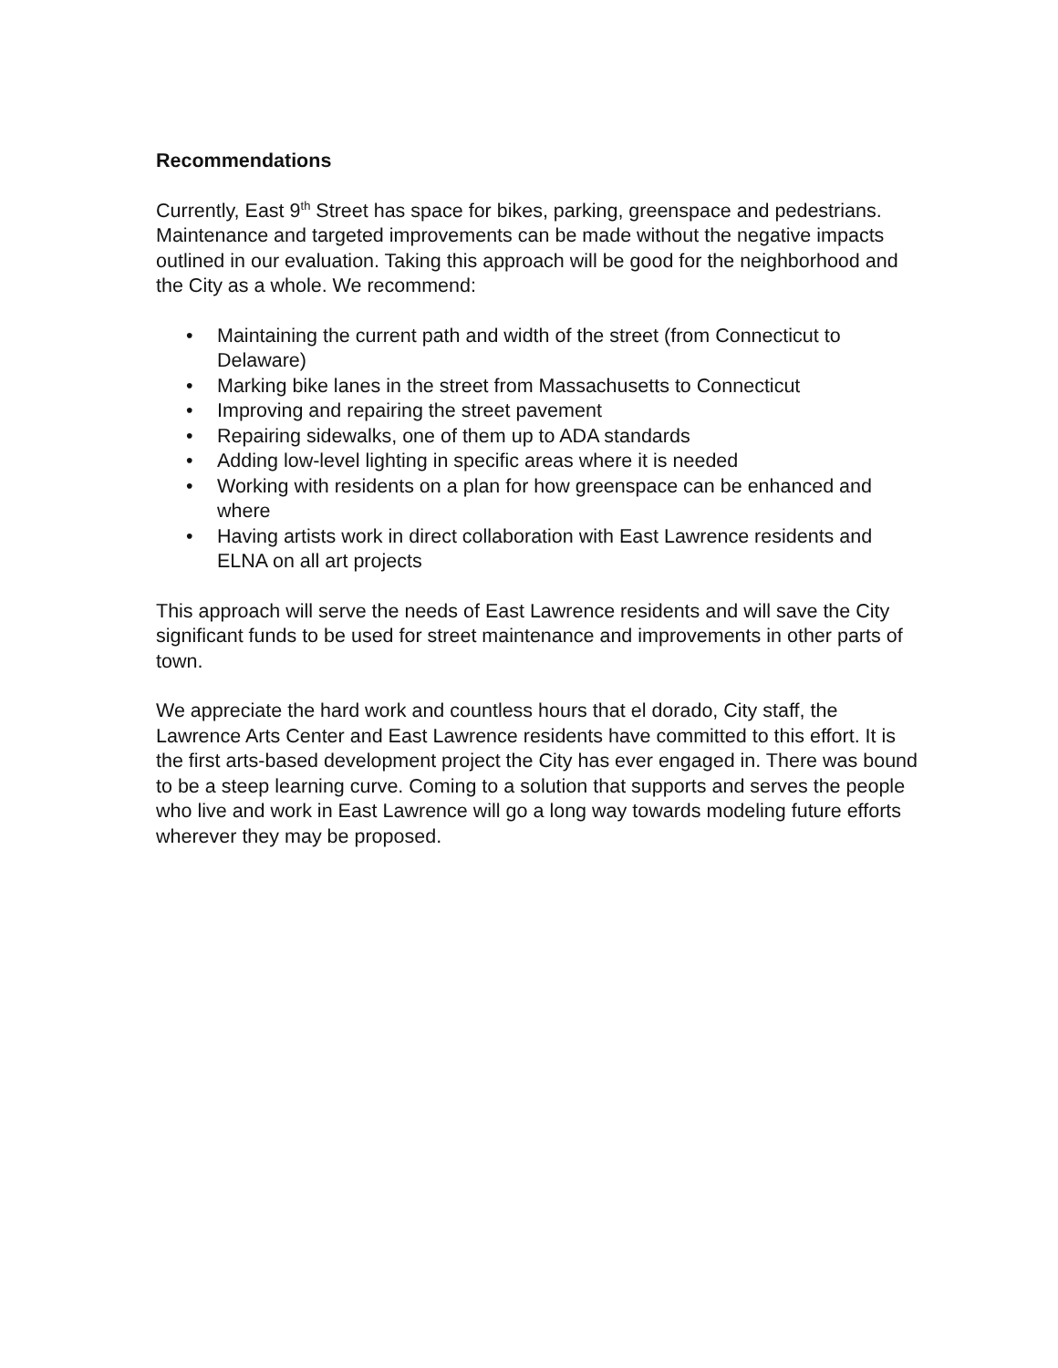Recommendations
Currently, East 9<sup>th</sup> Street has space for bikes, parking, greenspace and pedestrians. Maintenance and targeted improvements can be made without the negative impacts outlined in our evaluation. Taking this approach will be good for the neighborhood and the City as a whole. We recommend:
• Maintaining the current path and width of the street (from Connecticut to Delaware)
• Marking bike lanes in the street from Massachusetts to Connecticut
• Improving and repairing the street pavement
• Repairing sidewalks, one of them up to ADA standards
• Adding low-level lighting in specific areas where it is needed
• Working with residents on a plan for how greenspace can be enhanced and where
• Having artists work in direct collaboration with East Lawrence residents and ELNA on all art projects
This approach will serve the needs of East Lawrence residents and will save the City significant funds to be used for street maintenance and improvements in other parts of town.
We appreciate the hard work and countless hours that el dorado, City staff, the Lawrence Arts Center and East Lawrence residents have committed to this effort. It is the first arts-based development project the City has ever engaged in. There was bound to be a steep learning curve. Coming to a solution that supports and serves the people who live and work in East Lawrence will go a long way towards modeling future efforts wherever they may be proposed.